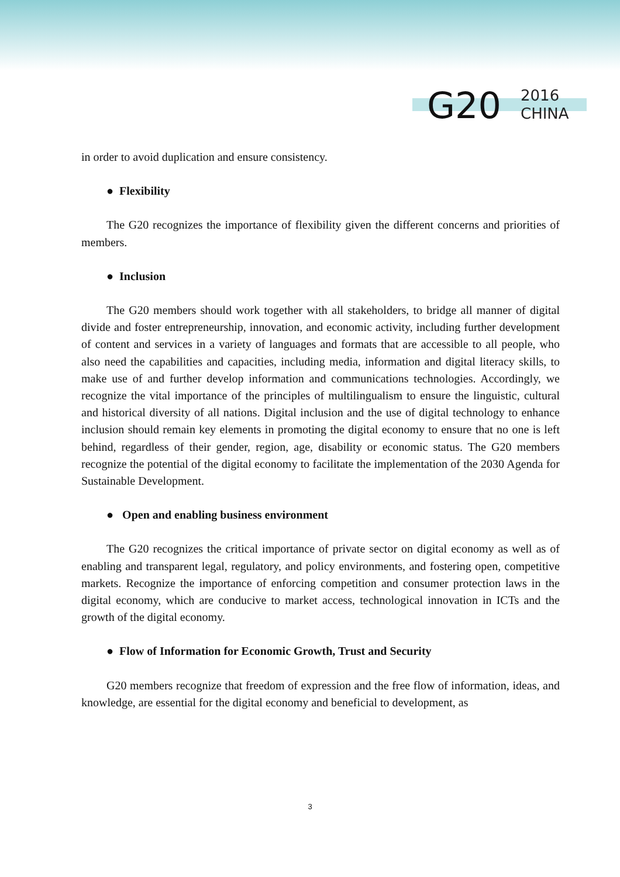G20
2016
CHINA
in order to avoid duplication and ensure consistency.
● Flexibility
The G20 recognizes the importance of flexibility given the different concerns and priorities of members.
● Inclusion
The G20 members should work together with all stakeholders, to bridge all manner of digital divide and foster entrepreneurship, innovation, and economic activity, including further development of content and services in a variety of languages and formats that are accessible to all people, who also need the capabilities and capacities, including media, information and digital literacy skills, to make use of and further develop information and communications technologies. Accordingly, we recognize the vital importance of the principles of multilingualism to ensure the linguistic, cultural and historical diversity of all nations. Digital inclusion and the use of digital technology to enhance inclusion should remain key elements in promoting the digital economy to ensure that no one is left behind, regardless of their gender, region, age, disability or economic status. The G20 members recognize the potential of the digital economy to facilitate the implementation of the 2030 Agenda for Sustainable Development.
● Open and enabling business environment
The G20 recognizes the critical importance of private sector on digital economy as well as of enabling and transparent legal, regulatory, and policy environments, and fostering open, competitive markets. Recognize the importance of enforcing competition and consumer protection laws in the digital economy, which are conducive to market access, technological innovation in ICTs and the growth of the digital economy.
● Flow of Information for Economic Growth, Trust and Security
G20 members recognize that freedom of expression and the free flow of information, ideas, and knowledge, are essential for the digital economy and beneficial to development, as
3